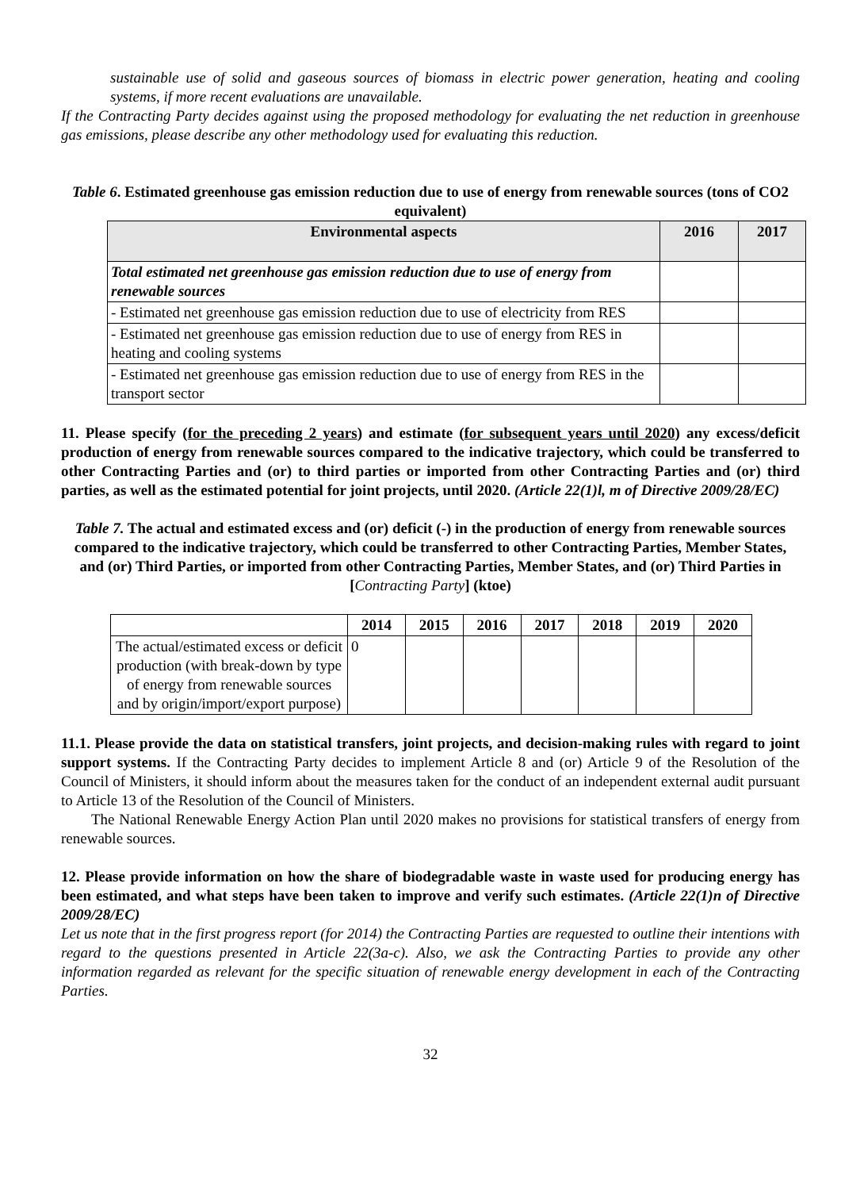sustainable use of solid and gaseous sources of biomass in electric power generation, heating and cooling systems, if more recent evaluations are unavailable.
If the Contracting Party decides against using the proposed methodology for evaluating the net reduction in greenhouse gas emissions, please describe any other methodology used for evaluating this reduction.
Table 6. Estimated greenhouse gas emission reduction due to use of energy from renewable sources (tons of CO2 equivalent)
| Environmental aspects | 2016 | 2017 |
| --- | --- | --- |
| Total estimated net greenhouse gas emission reduction due to use of energy from renewable sources | | |
| - Estimated net greenhouse gas emission reduction due to use of electricity from RES | | |
| - Estimated net greenhouse gas emission reduction due to use of energy from RES in heating and cooling systems | | |
| - Estimated net greenhouse gas emission reduction due to use of energy from RES in the transport sector | | |
11. Please specify (for the preceding 2 years) and estimate (for subsequent years until 2020) any excess/deficit production of energy from renewable sources compared to the indicative trajectory, which could be transferred to other Contracting Parties and (or) to third parties or imported from other Contracting Parties and (or) third parties, as well as the estimated potential for joint projects, until 2020. (Article 22(1)l, m of Directive 2009/28/EC)
Table 7. The actual and estimated excess and (or) deficit (-) in the production of energy from renewable sources compared to the indicative trajectory, which could be transferred to other Contracting Parties, Member States, and (or) Third Parties, or imported from other Contracting Parties, Member States, and (or) Third Parties in [Contracting Party] (ktoe)
| | 2014 | 2015 | 2016 | 2017 | 2018 | 2019 | 2020 |
| --- | --- | --- | --- | --- | --- | --- | --- |
| The actual/estimated excess or deficit production (with break-down by type of energy from renewable sources and by origin/import/export purpose) | 0 | | | | | | |
11.1. Please provide the data on statistical transfers, joint projects, and decision-making rules with regard to joint support systems. If the Contracting Party decides to implement Article 8 and (or) Article 9 of the Resolution of the Council of Ministers, it should inform about the measures taken for the conduct of an independent external audit pursuant to Article 13 of the Resolution of the Council of Ministers.
The National Renewable Energy Action Plan until 2020 makes no provisions for statistical transfers of energy from renewable sources.
12. Please provide information on how the share of biodegradable waste in waste used for producing energy has been estimated, and what steps have been taken to improve and verify such estimates. (Article 22(1)n of Directive 2009/28/EC)
Let us note that in the first progress report (for 2014) the Contracting Parties are requested to outline their intentions with regard to the questions presented in Article 22(3a-c). Also, we ask the Contracting Parties to provide any other information regarded as relevant for the specific situation of renewable energy development in each of the Contracting Parties.
32